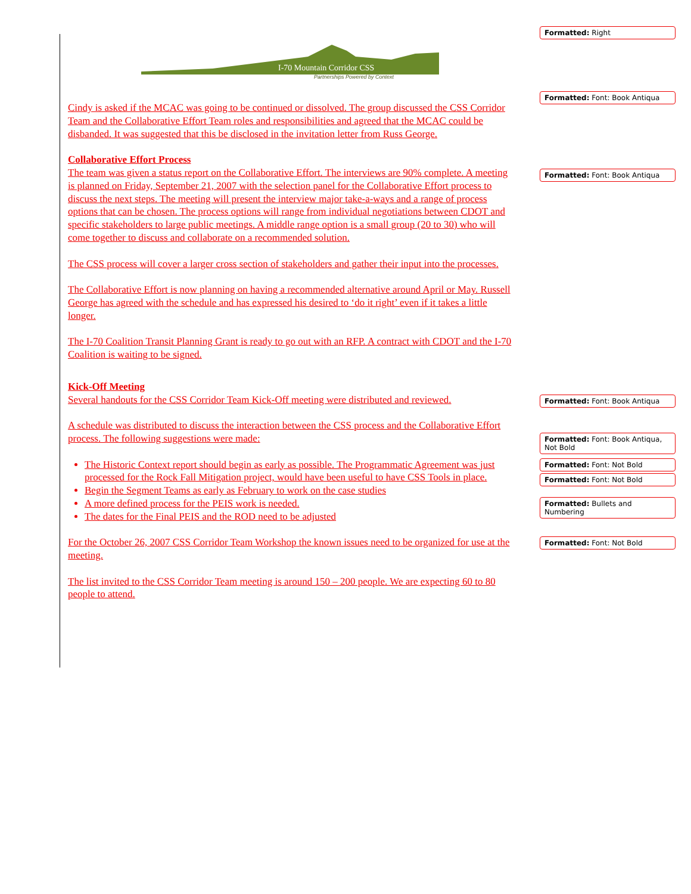I-70 Mountain Corridor CSS
Partnerships Powered by Context
Cindy is asked if the MCAC was going to be continued or dissolved. The group discussed the CSS Corridor Team and the Collaborative Effort Team roles and responsibilities and agreed that the MCAC could be disbanded. It was suggested that this be disclosed in the invitation letter from Russ George.
Collaborative Effort Process
The team was given a status report on the Collaborative Effort. The interviews are 90% complete. A meeting is planned on Friday, September 21, 2007 with the selection panel for the Collaborative Effort process to discuss the next steps. The meeting will present the interview major take-a-ways and a range of process options that can be chosen. The process options will range from individual negotiations between CDOT and specific stakeholders to large public meetings. A middle range option is a small group (20 to 30) who will come together to discuss and collaborate on a recommended solution.
The CSS process will cover a larger cross section of stakeholders and gather their input into the processes.
The Collaborative Effort is now planning on having a recommended alternative around April or May. Russell George has agreed with the schedule and has expressed his desired to ‘do it right’ even if it takes a little longer.
The I-70 Coalition Transit Planning Grant is ready to go out with an RFP. A contract with CDOT and the I-70 Coalition is waiting to be signed.
Kick-Off Meeting
Several handouts for the CSS Corridor Team Kick-Off meeting were distributed and reviewed.
A schedule was distributed to discuss the interaction between the CSS process and the Collaborative Effort process. The following suggestions were made:
The Historic Context report should begin as early as possible. The Programmatic Agreement was just processed for the Rock Fall Mitigation project, would have been useful to have CSS Tools in place.
Begin the Segment Teams as early as February to work on the case studies
A more defined process for the PEIS work is needed.
The dates for the Final PEIS and the ROD need to be adjusted
For the October 26, 2007 CSS Corridor Team Workshop the known issues need to be organized for use at the meeting.
The list invited to the CSS Corridor Team meeting is around 150 – 200 people. We are expecting 60 to 80 people to attend.
Formatted: Right
Formatted: Font: Book Antiqua
Formatted: Font: Book Antiqua
Formatted: Font: Book Antiqua
Formatted: Font: Book Antiqua, Not Bold
Formatted: Font: Not Bold
Formatted: Font: Not Bold
Formatted: Bullets and Numbering
Formatted: Font: Not Bold